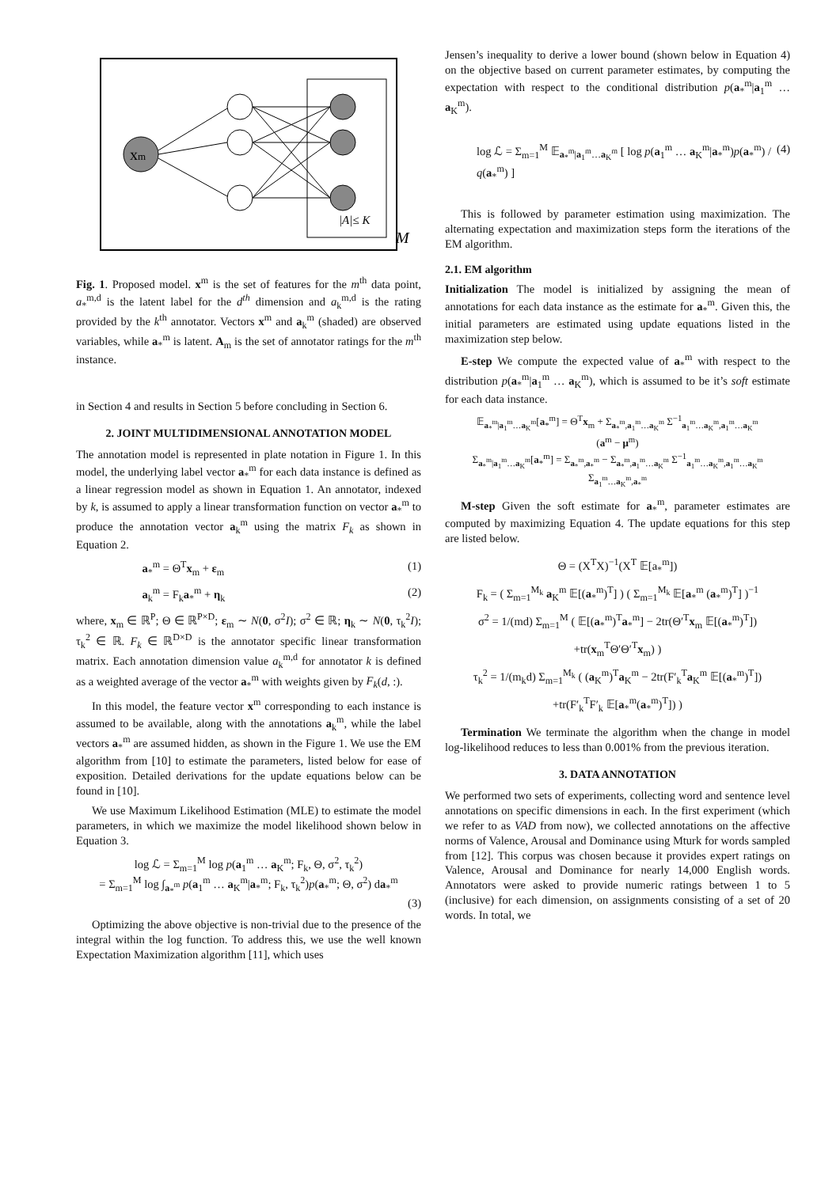xm
|A|≤ K
M
Fig. 1. Proposed model. x<sup>m</sup> is the set of features for the m<sup>th</sup> data point, a<sub>*</sub><sup>m,d</sup> is the latent label for the d<sup>th</sup> dimension and a<sub>k</sub><sup>m,d</sup> is the rating provided by the k<sup>th</sup> annotator. Vectors x<sup>m</sup> and a<sub>k</sub><sup>m</sup> (shaded) are observed variables, while a<sub>*</sub><sup>m</sup> is latent. A<sub>m</sub> is the set of annotator ratings for the m<sup>th</sup> instance.
in Section 4 and results in Section 5 before concluding in Section 6.
2. JOINT MULTIDIMENSIONAL ANNOTATION MODEL
The annotation model is represented in plate notation in Figure 1. In this model, the underlying label vector a<sub>*</sub><sup>m</sup> for each data instance is defined as a linear regression model as shown in Equation 1. An annotator, indexed by k, is assumed to apply a linear transformation function on vector a<sub>*</sub><sup>m</sup> to produce the annotation vector a<sub>k</sub><sup>m</sup> using the matrix F<sub>k</sub> as shown in Equation 2.
a<sub>*</sub><sup>m</sup> = Θ<sup>T</sup>x<sub>m</sub> + ε<sub>m</sub> (1)
a<sub>k</sub><sup>m</sup> = F<sub>k</sub>a<sub>*</sub><sup>m</sup> + η<sub>k</sub> (2)
where, x<sub>m</sub> ∈ ℝ<sup>P</sup>; Θ ∈ ℝ<sup>P×D</sup>; ε<sub>m</sub> ∼ N(0, σ<sup>2</sup>I); σ<sup>2</sup> ∈ ℝ; η<sub>k</sub> ∼ N(0, τ<sub>k</sub><sup>2</sup>I); τ<sub>k</sub><sup>2</sup> ∈ ℝ. F<sub>k</sub> ∈ ℝ<sup>D×D</sup> is the annotator specific linear transformation matrix. Each annotation dimension value a<sub>k</sub><sup>m,d</sup> for annotator k is defined as a weighted average of the vector a<sub>*</sub><sup>m</sup> with weights given by F<sub>k</sub>(d, :).
In this model, the feature vector x<sup>m</sup> corresponding to each instance is assumed to be available, along with the annotations a<sub>k</sub><sup>m</sup>, while the label vectors a<sub>*</sub><sup>m</sup> are assumed hidden, as shown in the Figure 1. We use the EM algorithm from [10] to estimate the parameters, listed below for ease of exposition. Detailed derivations for the update equations below can be found in [10].
We use Maximum Likelihood Estimation (MLE) to estimate the model parameters, in which we maximize the model likelihood shown below in Equation 3.
log ℒ = Σ<sub>m=1</sub><sup>M</sup> log p(a<sub>1</sub><sup>m</sup> … a<sub>K</sub><sup>m</sup>; F<sub>k</sub>, Θ, σ<sup>2</sup>, τ<sub>k</sub><sup>2</sup>)
= Σ<sub>m=1</sub><sup>M</sup> log ∫<sub>a<sub>*</sub><sup>m</sup></sub> p(a<sub>1</sub><sup>m</sup> … a<sub>K</sub><sup>m</sup>|a<sub>*</sub><sup>m</sup>; F<sub>k</sub>, τ<sub>k</sub><sup>2</sup>)p(a<sub>*</sub><sup>m</sup>; Θ, σ<sup>2</sup>) da<sub>*</sub><sup>m</sup>
(3)
Optimizing the above objective is non-trivial due to the presence of the integral within the log function. To address this, we use the well known Expectation Maximization algorithm [11], which uses
Jensen’s inequality to derive a lower bound (shown below in Equation 4) on the objective based on current parameter estimates, by computing the expectation with respect to the conditional distribution p(a<sub>*</sub><sup>m</sup>|a<sub>1</sub><sup>m</sup> … a<sub>K</sub><sup>m</sup>).
log ℒ = Σ<sub>m=1</sub><sup>M</sup> 𝔼<sub>a<sub>*</sub><sup>m</sup>|a<sub>1</sub><sup>m</sup>…a<sub>K</sub><sup>m</sup></sub> [ log p(a<sub>1</sub><sup>m</sup> … a<sub>K</sub><sup>m</sup>|a<sub>*</sub><sup>m</sup>)p(a<sub>*</sub><sup>m</sup>) / q(a<sub>*</sub><sup>m</sup>) ] (4)
This is followed by parameter estimation using maximization. The alternating expectation and maximization steps form the iterations of the EM algorithm.
2.1. EM algorithm
Initialization The model is initialized by assigning the mean of annotations for each data instance as the estimate for a<sub>*</sub><sup>m</sup>. Given this, the initial parameters are estimated using update equations listed in the maximization step below.
E-step We compute the expected value of a<sub>*</sub><sup>m</sup> with respect to the distribution p(a<sub>*</sub><sup>m</sup>|a<sub>1</sub><sup>m</sup> … a<sub>K</sub><sup>m</sup>), which is assumed to be it’s soft estimate for each data instance.
𝔼<sub>a<sub>*</sub><sup>m</sup>|a<sub>1</sub><sup>m</sup>…a<sub>K</sub><sup>m</sup></sub>[a<sub>*</sub><sup>m</sup>] = Θ<sup>T</sup>x<sub>m</sub> + Σ<sub>a<sub>*</sub><sup>m</sup>,a<sub>1</sub><sup>m</sup>…a<sub>K</sub><sup>m</sup></sub> Σ<sup>−1</sup><sub>a<sub>1</sub><sup>m</sup>…a<sub>K</sub><sup>m</sup>,a<sub>1</sub><sup>m</sup>…a<sub>K</sub><sup>m</sup></sub>
(a<sup>m</sup> − μ<sup>m</sup>)
Σ<sub>a<sub>*</sub><sup>m</sup>|a<sub>1</sub><sup>m</sup>…a<sub>K</sub><sup>m</sup></sub>[a<sub>*</sub><sup>m</sup>] = Σ<sub>a<sub>*</sub><sup>m</sup>,a<sub>*</sub><sup>m</sup></sub> − Σ<sub>a<sub>*</sub><sup>m</sup>,a<sub>1</sub><sup>m</sup>…a<sub>K</sub><sup>m</sup></sub> Σ<sup>−1</sup><sub>a<sub>1</sub><sup>m</sup>…a<sub>K</sub><sup>m</sup>,a<sub>1</sub><sup>m</sup>…a<sub>K</sub><sup>m</sup></sub>
Σ<sub>a<sub>1</sub><sup>m</sup>…a<sub>K</sub><sup>m</sup>,a<sub>*</sub><sup>m</sup></sub>
M-step Given the soft estimate for a<sub>*</sub><sup>m</sup>, parameter estimates are computed by maximizing Equation 4. The update equations for this step are listed below.
Θ = (X<sup>T</sup>X)<sup>−1</sup>(X<sup>T</sup> 𝔼[a<sub>*</sub><sup>m</sup>])
F<sub>k</sub> = ( Σ<sub>m=1</sub><sup>M<sub>k</sub></sup> a<sub>K</sub><sup>m</sup> 𝔼[(a<sub>*</sub><sup>m</sup>)<sup>T</sup>] ) ( Σ<sub>m=1</sub><sup>M<sub>k</sub></sup> 𝔼[a<sub>*</sub><sup>m</sup> (a<sub>*</sub><sup>m</sup>)<sup>T</sup>] )<sup>−1</sup>
σ<sup>2</sup> = 1/(md) Σ<sub>m=1</sub><sup>M</sup> ( 𝔼[(a<sub>*</sub><sup>m</sup>)<sup>T</sup>a<sub>*</sub><sup>m</sup>] − 2tr(Θ′<sup>T</sup>x<sub>m</sub> 𝔼[(a<sub>*</sub><sup>m</sup>)<sup>T</sup>])
+tr(x<sub>m</sub><sup>T</sup>Θ′Θ′<sup>T</sup>x<sub>m</sub>) )
τ<sub>k</sub><sup>2</sup> = 1/(m<sub>k</sub>d) Σ<sub>m=1</sub><sup>M<sub>k</sub></sup> ( (a<sub>K</sub><sup>m</sup>)<sup>T</sup>a<sub>K</sub><sup>m</sup> − 2tr(F′<sub>k</sub><sup>T</sup>a<sub>K</sub><sup>m</sup> 𝔼[(a<sub>*</sub><sup>m</sup>)<sup>T</sup>])
+tr(F′<sub>k</sub><sup>T</sup>F′<sub>k</sub> 𝔼[a<sub>*</sub><sup>m</sup>(a<sub>*</sub><sup>m</sup>)<sup>T</sup>]) )
Termination We terminate the algorithm when the change in model log-likelihood reduces to less than 0.001% from the previous iteration.
3. DATA ANNOTATION
We performed two sets of experiments, collecting word and sentence level annotations on specific dimensions in each. In the first experiment (which we refer to as VAD from now), we collected annotations on the affective norms of Valence, Arousal and Dominance using Mturk for words sampled from [12]. This corpus was chosen because it provides expert ratings on Valence, Arousal and Dominance for nearly 14,000 English words. Annotators were asked to provide numeric ratings between 1 to 5 (inclusive) for each dimension, on assignments consisting of a set of 20 words. In total, we